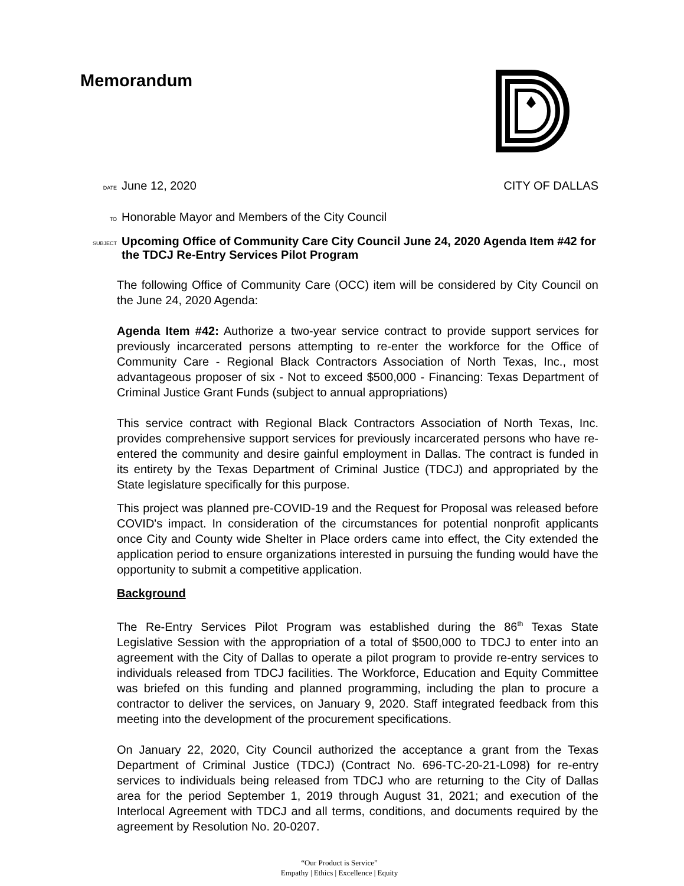Memorandum
DATE June 12, 2020 CITY OF DALLAS
TO Honorable Mayor and Members of the City Council
SUBJECT Upcoming Office of Community Care City Council June 24, 2020 Agenda Item #42 for the TDCJ Re-Entry Services Pilot Program
The following Office of Community Care (OCC) item will be considered by City Council on the June 24, 2020 Agenda:
Agenda Item #42: Authorize a two-year service contract to provide support services for previously incarcerated persons attempting to re-enter the workforce for the Office of Community Care - Regional Black Contractors Association of North Texas, Inc., most advantageous proposer of six - Not to exceed $500,000 - Financing: Texas Department of Criminal Justice Grant Funds (subject to annual appropriations)
This service contract with Regional Black Contractors Association of North Texas, Inc. provides comprehensive support services for previously incarcerated persons who have re-entered the community and desire gainful employment in Dallas. The contract is funded in its entirety by the Texas Department of Criminal Justice (TDCJ) and appropriated by the State legislature specifically for this purpose.
This project was planned pre-COVID-19 and the Request for Proposal was released before COVID's impact. In consideration of the circumstances for potential nonprofit applicants once City and County wide Shelter in Place orders came into effect, the City extended the application period to ensure organizations interested in pursuing the funding would have the opportunity to submit a competitive application.
Background
The Re-Entry Services Pilot Program was established during the 86<sup>th</sup> Texas State Legislative Session with the appropriation of a total of $500,000 to TDCJ to enter into an agreement with the City of Dallas to operate a pilot program to provide re-entry services to individuals released from TDCJ facilities. The Workforce, Education and Equity Committee was briefed on this funding and planned programming, including the plan to procure a contractor to deliver the services, on January 9, 2020. Staff integrated feedback from this meeting into the development of the procurement specifications.
On January 22, 2020, City Council authorized the acceptance a grant from the Texas Department of Criminal Justice (TDCJ) (Contract No. 696-TC-20-21-L098) for re-entry services to individuals being released from TDCJ who are returning to the City of Dallas area for the period September 1, 2019 through August 31, 2021; and execution of the Interlocal Agreement with TDCJ and all terms, conditions, and documents required by the agreement by Resolution No. 20-0207.
“Our Product is Service”
Empathy | Ethics | Excellence | Equity